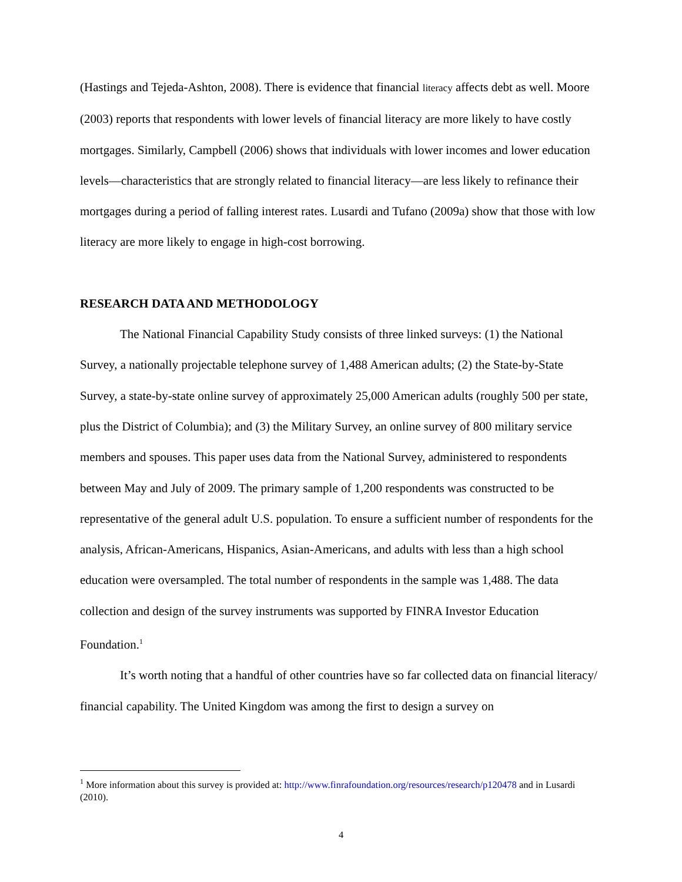(Hastings and Tejeda-Ashton, 2008). There is evidence that financial literacy affects debt as well. Moore (2003) reports that respondents with lower levels of financial literacy are more likely to have costly mortgages. Similarly, Campbell (2006) shows that individuals with lower incomes and lower education levels—characteristics that are strongly related to financial literacy—are less likely to refinance their mortgages during a period of falling interest rates. Lusardi and Tufano (2009a) show that those with low literacy are more likely to engage in high-cost borrowing.
RESEARCH DATA AND METHODOLOGY
The National Financial Capability Study consists of three linked surveys: (1) the National Survey, a nationally projectable telephone survey of 1,488 American adults; (2) the State-by-State Survey, a state-by-state online survey of approximately 25,000 American adults (roughly 500 per state, plus the District of Columbia); and (3) the Military Survey, an online survey of 800 military service members and spouses. This paper uses data from the National Survey, administered to respondents between May and July of 2009. The primary sample of 1,200 respondents was constructed to be representative of the general adult U.S. population. To ensure a sufficient number of respondents for the analysis, African-Americans, Hispanics, Asian-Americans, and adults with less than a high school education were oversampled. The total number of respondents in the sample was 1,488. The data collection and design of the survey instruments was supported by FINRA Investor Education Foundation.<sup>1</sup>
It’s worth noting that a handful of other countries have so far collected data on financial literacy/ financial capability. The United Kingdom was among the first to design a survey on
<sup>1</sup> More information about this survey is provided at: http://www.finrafoundation.org/resources/research/p120478 and in Lusardi (2010).
4